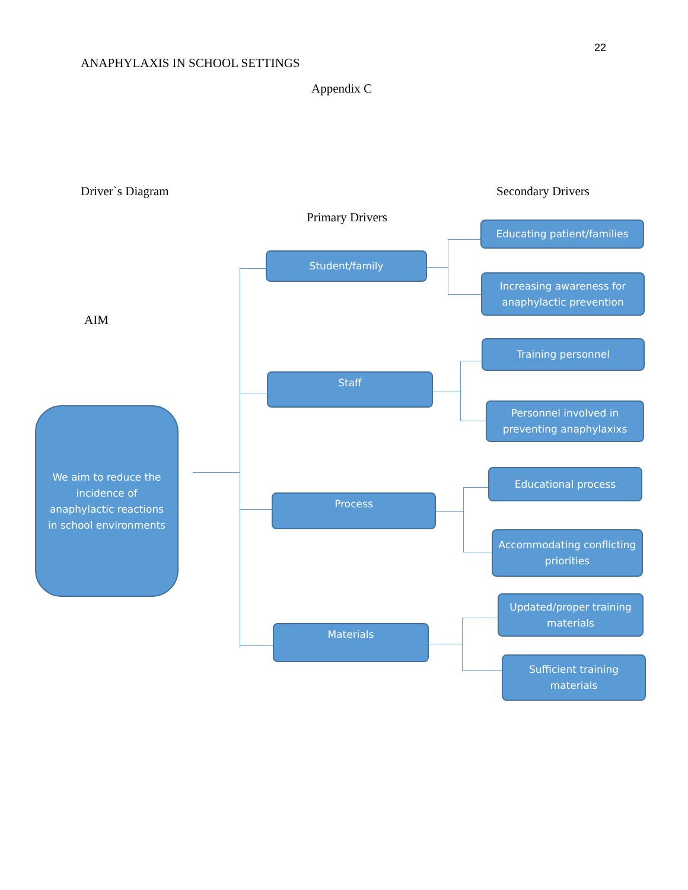22
ANAPHYLAXIS IN SCHOOL SETTINGS
Appendix C
Driver`s Diagram Secondary Drivers
Primary Drivers
AIM
We aim to reduce the incidence of anaphylactic reactions in school environments
Student/family
Staff
Process
Materials
Educating patient/families
Increasing awareness for anaphylactic prevention
Training personnel
Personnel involved in preventing anaphylaxixs
Educational process
Accommodating conflicting priorities
Updated/proper training materials
Sufficient training materials